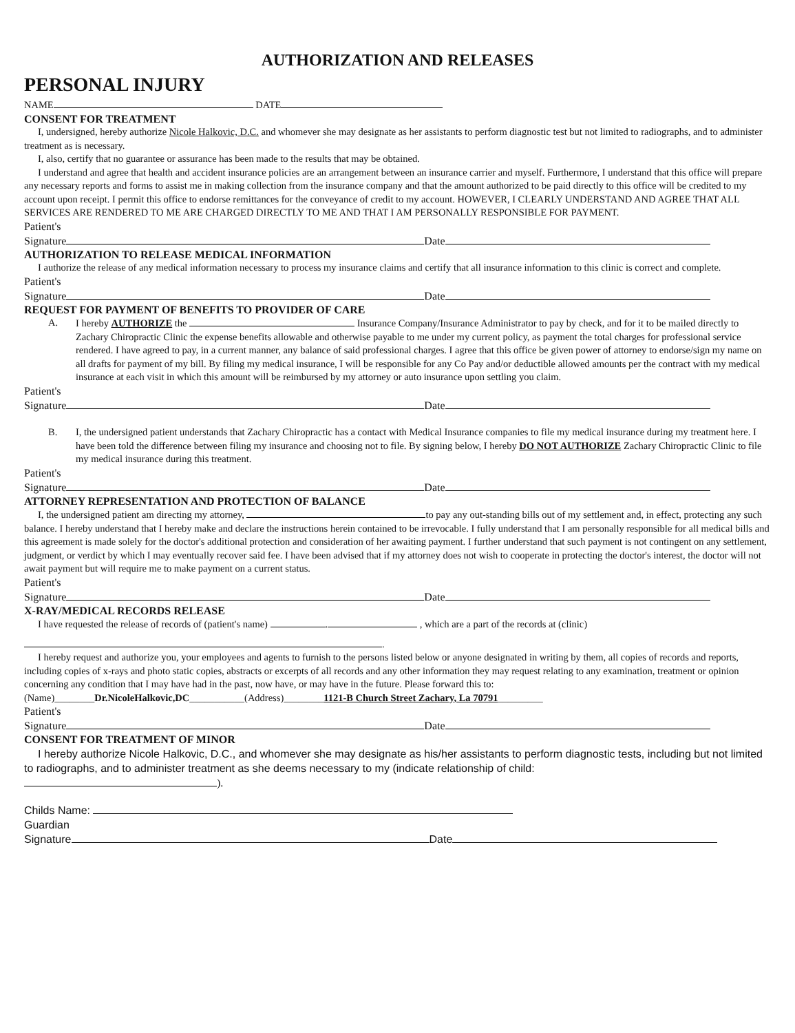AUTHORIZATION AND RELEASES
PERSONAL INJURY
NAME DATE
CONSENT FOR TREATMENT
I, undersigned, hereby authorize Nicole Halkovic, D.C. and whomever she may designate as her assistants to perform diagnostic test but not limited to radiographs, and to administer treatment as is necessary.
I, also, certify that no guarantee or assurance has been made to the results that may be obtained.
I understand and agree that health and accident insurance policies are an arrangement between an insurance carrier and myself. Furthermore, I understand that this office will prepare any necessary reports and forms to assist me in making collection from the insurance company and that the amount authorized to be paid directly to this office will be credited to my account upon receipt. I permit this office to endorse remittances for the conveyance of credit to my account. HOWEVER, I CLEARLY UNDERSTAND AND AGREE THAT ALL SERVICES ARE RENDERED TO ME ARE CHARGED DIRECTLY TO ME AND THAT I AM PERSONALLY RESPONSIBLE FOR PAYMENT.
Patient's
Signature Date
AUTHORIZATION TO RELEASE MEDICAL INFORMATION
I authorize the release of any medical information necessary to process my insurance claims and certify that all insurance information to this clinic is correct and complete.
Patient's
Signature Date
REQUEST FOR PAYMENT OF BENEFITS TO PROVIDER OF CARE
A. I hereby AUTHORIZE the Insurance Company/Insurance Administrator to pay by check, and for it to be mailed directly to Zachary Chiropractic Clinic the expense benefits allowable and otherwise payable to me under my current policy, as payment the total charges for professional service rendered. I have agreed to pay, in a current manner, any balance of said professional charges. I agree that this office be given power of attorney to endorse/sign my name on all drafts for payment of my bill. By filing my medical insurance, I will be responsible for any Co Pay and/or deductible allowed amounts per the contract with my medical insurance at each visit in which this amount will be reimbursed by my attorney or auto insurance upon settling you claim.
Patient's
Signature Date
B. I, the undersigned patient understands that Zachary Chiropractic has a contact with Medical Insurance companies to file my medical insurance during my treatment here. I have been told the difference between filing my insurance and choosing not to file. By signing below, I hereby DO NOT AUTHORIZE Zachary Chiropractic Clinic to file my medical insurance during this treatment.
Patient's
Signature Date
ATTORNEY REPRESENTATION AND PROTECTION OF BALANCE
I, the undersigned patient am directing my attorney, to pay any out-standing bills out of my settlement and, in effect, protecting any such balance. I hereby understand that I hereby make and declare the instructions herein contained to be irrevocable. I fully understand that I am personally responsible for all medical bills and this agreement is made solely for the doctor's additional protection and consideration of her awaiting payment. I further understand that such payment is not contingent on any settlement, judgment, or verdict by which I may eventually recover said fee. I have been advised that if my attorney does not wish to cooperate in protecting the doctor's interest, the doctor will not await payment but will require me to make payment on a current status.
Patient's
Signature Date
X-RAY/MEDICAL RECORDS RELEASE
I have requested the release of records of (patient's name) . , which are a part of the records at (clinic)
.
I hereby request and authorize you, your employees and agents to furnish to the persons listed below or anyone designated in writing by them, all copies of records and reports, including copies of x-rays and photo static copies, abstracts or excerpts of all records and any other information they may request relating to any examination, treatment or opinion concerning any condition that I may have had in the past, now have, or may have in the future. Please forward this to:
(Name)________Dr.NicoleHalkovic,DC___________(Address)________1121-B Church Street Zachary, La 70791_________
Patient's
Signature Date
CONSENT FOR TREATMENT OF MINOR
I hereby authorize Nicole Halkovic, D.C., and whomever she may designate as his/her assistants to perform diagnostic tests, including but not limited to radiographs, and to administer treatment as she deems necessary to my (indicate relationship of child:
).
Childs Name:
Guardian
Signature Date